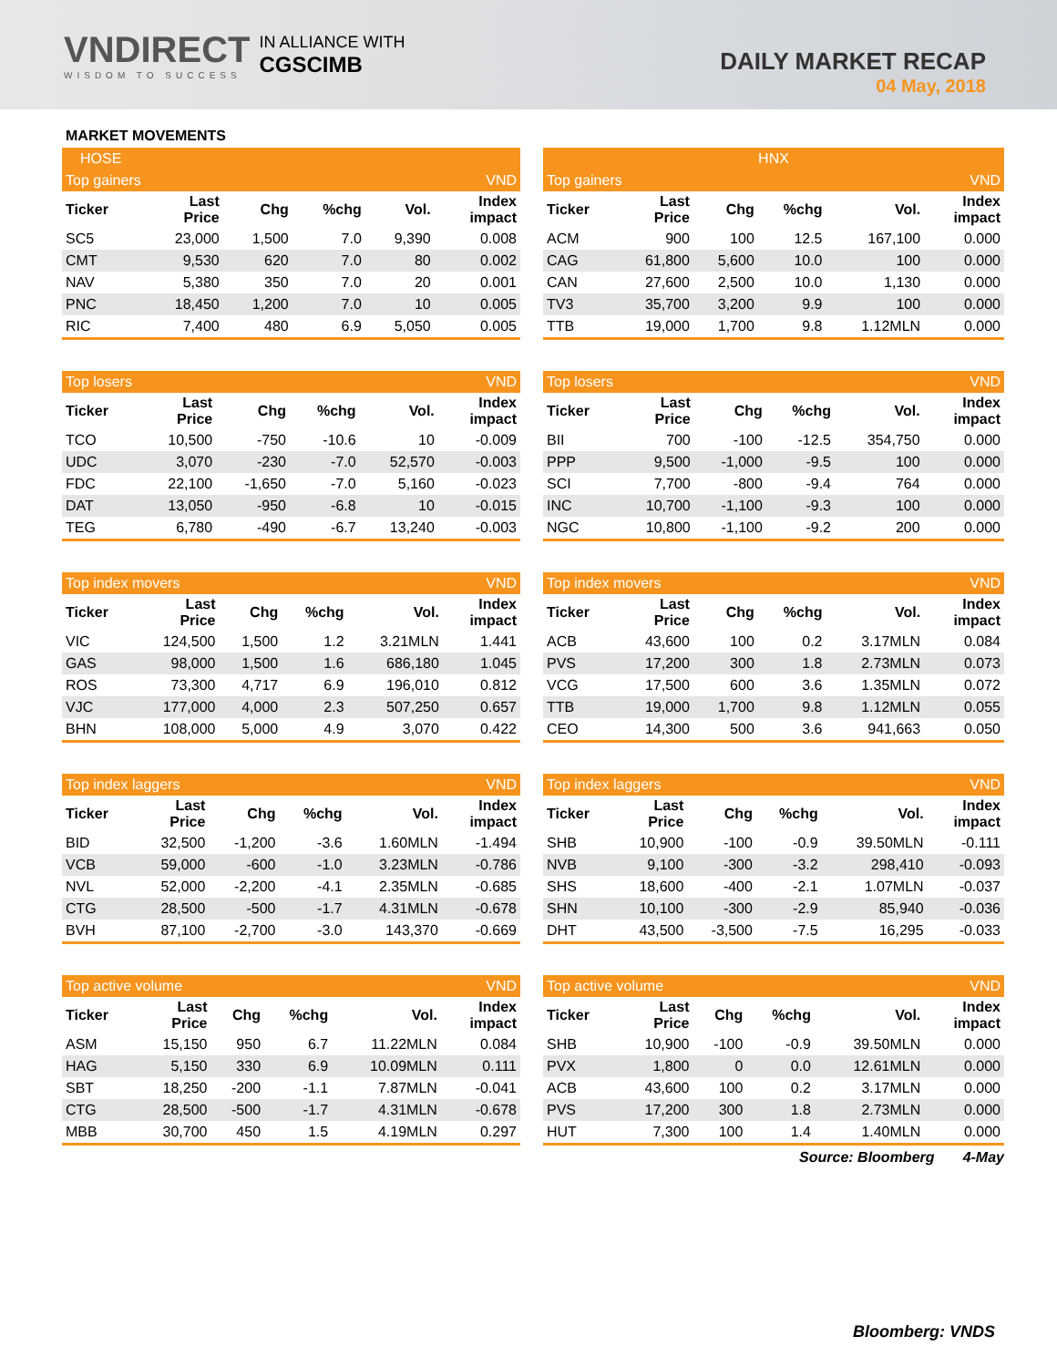VNDIRECT
WISDOM TO SUCCESS
IN ALLIANCE WITH
CGSCIMB
DAILY MARKET RECAP
04 May, 2018
MARKET MOVEMENTS
| HOSE | | | | | |
| Top gainers | | | | | VND |
| Ticker | Last Price | Chg | %chg | Vol. | Index impact |
| SC5 | 23,000 | 1,500 | 7.0 | 9,390 | 0.008 |
| CMT | 9,530 | 620 | 7.0 | 80 | 0.002 |
| NAV | 5,380 | 350 | 7.0 | 20 | 0.001 |
| PNC | 18,450 | 1,200 | 7.0 | 10 | 0.005 |
| RIC | 7,400 | 480 | 6.9 | 5,050 | 0.005 |
| Top losers | | | | | VND |
| Ticker | Last Price | Chg | %chg | Vol. | Index impact |
| TCO | 10,500 | -750 | -10.6 | 10 | -0.009 |
| UDC | 3,070 | -230 | -7.0 | 52,570 | -0.003 |
| FDC | 22,100 | -1,650 | -7.0 | 5,160 | -0.023 |
| DAT | 13,050 | -950 | -6.8 | 10 | -0.015 |
| TEG | 6,780 | -490 | -6.7 | 13,240 | -0.003 |
| Top index movers | | | | | VND |
| Ticker | Last Price | Chg | %chg | Vol. | Index impact |
| VIC | 124,500 | 1,500 | 1.2 | 3.21MLN | 1.441 |
| GAS | 98,000 | 1,500 | 1.6 | 686,180 | 1.045 |
| ROS | 73,300 | 4,717 | 6.9 | 196,010 | 0.812 |
| VJC | 177,000 | 4,000 | 2.3 | 507,250 | 0.657 |
| BHN | 108,000 | 5,000 | 4.9 | 3,070 | 0.422 |
| Top index laggers | | | | | VND |
| Ticker | Last Price | Chg | %chg | Vol. | Index impact |
| BID | 32,500 | -1,200 | -3.6 | 1.60MLN | -1.494 |
| VCB | 59,000 | -600 | -1.0 | 3.23MLN | -0.786 |
| NVL | 52,000 | -2,200 | -4.1 | 2.35MLN | -0.685 |
| CTG | 28,500 | -500 | -1.7 | 4.31MLN | -0.678 |
| BVH | 87,100 | -2,700 | -3.0 | 143,370 | -0.669 |
| Top active volume | | | | | VND |
| Ticker | Last Price | Chg | %chg | Vol. | Index impact |
| ASM | 15,150 | 950 | 6.7 | 11.22MLN | 0.084 |
| HAG | 5,150 | 330 | 6.9 | 10.09MLN | 0.111 |
| SBT | 18,250 | -200 | -1.1 | 7.87MLN | -0.041 |
| CTG | 28,500 | -500 | -1.7 | 4.31MLN | -0.678 |
| MBB | 30,700 | 450 | 1.5 | 4.19MLN | 0.297 |
| HNX | | | | | |
| Top gainers | | | | | VND |
| Ticker | Last Price | Chg | %chg | Vol. | Index impact |
| ACM | 900 | 100 | 12.5 | 167,100 | 0.000 |
| CAG | 61,800 | 5,600 | 10.0 | 100 | 0.000 |
| CAN | 27,600 | 2,500 | 10.0 | 1,130 | 0.000 |
| TV3 | 35,700 | 3,200 | 9.9 | 100 | 0.000 |
| TTB | 19,000 | 1,700 | 9.8 | 1.12MLN | 0.000 |
| Top losers | | | | | VND |
| Ticker | Last Price | Chg | %chg | Vol. | Index impact |
| BII | 700 | -100 | -12.5 | 354,750 | 0.000 |
| PPP | 9,500 | -1,000 | -9.5 | 100 | 0.000 |
| SCI | 7,700 | -800 | -9.4 | 764 | 0.000 |
| INC | 10,700 | -1,100 | -9.3 | 100 | 0.000 |
| NGC | 10,800 | -1,100 | -9.2 | 200 | 0.000 |
| Top index movers | | | | | VND |
| Ticker | Last Price | Chg | %chg | Vol. | Index impact |
| ACB | 43,600 | 100 | 0.2 | 3.17MLN | 0.084 |
| PVS | 17,200 | 300 | 1.8 | 2.73MLN | 0.073 |
| VCG | 17,500 | 600 | 3.6 | 1.35MLN | 0.072 |
| TTB | 19,000 | 1,700 | 9.8 | 1.12MLN | 0.055 |
| CEO | 14,300 | 500 | 3.6 | 941,663 | 0.050 |
| Top index laggers | | | | | VND |
| Ticker | Last Price | Chg | %chg | Vol. | Index impact |
| SHB | 10,900 | -100 | -0.9 | 39.50MLN | -0.111 |
| NVB | 9,100 | -300 | -3.2 | 298,410 | -0.093 |
| SHS | 18,600 | -400 | -2.1 | 1.07MLN | -0.037 |
| SHN | 10,100 | -300 | -2.9 | 85,940 | -0.036 |
| DHT | 43,500 | -3,500 | -7.5 | 16,295 | -0.033 |
| Top active volume | | | | | VND |
| Ticker | Last Price | Chg | %chg | Vol. | Index impact |
| SHB | 10,900 | -100 | -0.9 | 39.50MLN | 0.000 |
| PVX | 1,800 | 0 | 0.0 | 12.61MLN | 0.000 |
| ACB | 43,600 | 100 | 0.2 | 3.17MLN | 0.000 |
| PVS | 17,200 | 300 | 1.8 | 2.73MLN | 0.000 |
| HUT | 7,300 | 100 | 1.4 | 1.40MLN | 0.000 |
Source: Bloomberg 4-May
Bloomberg: VNDS